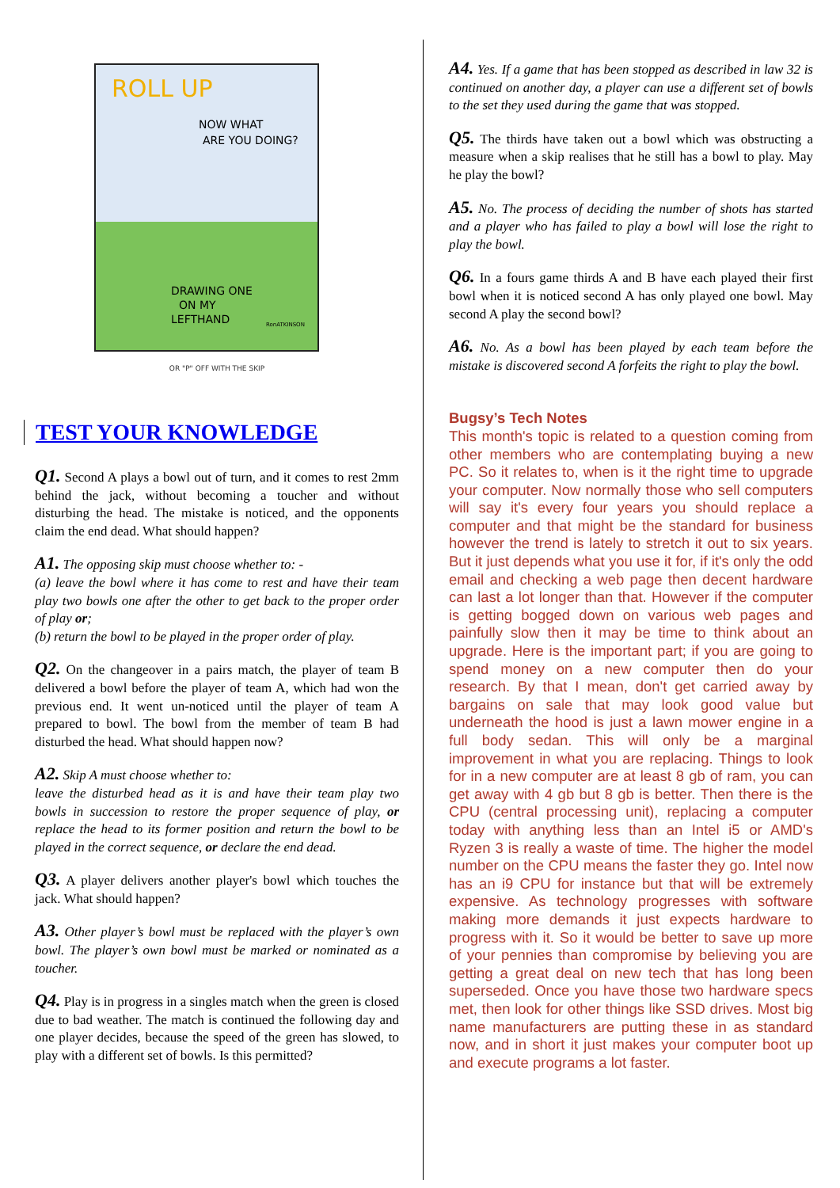ROLL UP
NOW WHAT
ARE YOU DOING?
DRAWING ONE
ON MY
LEFTHAND
RonATKINSON
OR "P" OFF WITH THE SKIP
TEST YOUR KNOWLEDGE
Q1. Second A plays a bowl out of turn, and it comes to rest 2mm behind the jack, without becoming a toucher and without disturbing the head. The mistake is noticed, and the opponents claim the end dead. What should happen?
A1. The opposing skip must choose whether to: -
(a) leave the bowl where it has come to rest and have their team play two bowls one after the other to get back to the proper order of play or;
(b) return the bowl to be played in the proper order of play.
Q2. On the changeover in a pairs match, the player of team B delivered a bowl before the player of team A, which had won the previous end. It went un-noticed until the player of team A prepared to bowl. The bowl from the member of team B had disturbed the head. What should happen now?
A2. Skip A must choose whether to:
leave the disturbed head as it is and have their team play two bowls in succession to restore the proper sequence of play, or replace the head to its former position and return the bowl to be played in the correct sequence, or declare the end dead.
Q3. A player delivers another player's bowl which touches the jack. What should happen?
A3. Other player’s bowl must be replaced with the player’s own bowl. The player’s own bowl must be marked or nominated as a toucher.
Q4. Play is in progress in a singles match when the green is closed due to bad weather. The match is continued the following day and one player decides, because the speed of the green has slowed, to play with a different set of bowls. Is this permitted?
A4. Yes. If a game that has been stopped as described in law 32 is continued on another day, a player can use a different set of bowls to the set they used during the game that was stopped.
Q5. The thirds have taken out a bowl which was obstructing a measure when a skip realises that he still has a bowl to play. May he play the bowl?
A5. No. The process of deciding the number of shots has started and a player who has failed to play a bowl will lose the right to play the bowl.
Q6. In a fours game thirds A and B have each played their first bowl when it is noticed second A has only played one bowl. May second A play the second bowl?
A6. No. As a bowl has been played by each team before the mistake is discovered second A forfeits the right to play the bowl.
Bugsy’s Tech Notes
This month's topic is related to a question coming from other members who are contemplating buying a new PC. So it relates to, when is it the right time to upgrade your computer. Now normally those who sell computers will say it's every four years you should replace a computer and that might be the standard for business however the trend is lately to stretch it out to six years. But it just depends what you use it for, if it's only the odd email and checking a web page then decent hardware can last a lot longer than that. However if the computer is getting bogged down on various web pages and painfully slow then it may be time to think about an upgrade. Here is the important part; if you are going to spend money on a new computer then do your research. By that I mean, don't get carried away by bargains on sale that may look good value but underneath the hood is just a lawn mower engine in a full body sedan. This will only be a marginal improvement in what you are replacing. Things to look for in a new computer are at least 8 gb of ram, you can get away with 4 gb but 8 gb is better. Then there is the CPU (central processing unit), replacing a computer today with anything less than an Intel i5 or AMD's Ryzen 3 is really a waste of time. The higher the model number on the CPU means the faster they go. Intel now has an i9 CPU for instance but that will be extremely expensive. As technology progresses with software making more demands it just expects hardware to progress with it. So it would be better to save up more of your pennies than compromise by believing you are getting a great deal on new tech that has long been superseded. Once you have those two hardware specs met, then look for other things like SSD drives. Most big name manufacturers are putting these in as standard now, and in short it just makes your computer boot up and execute programs a lot faster.